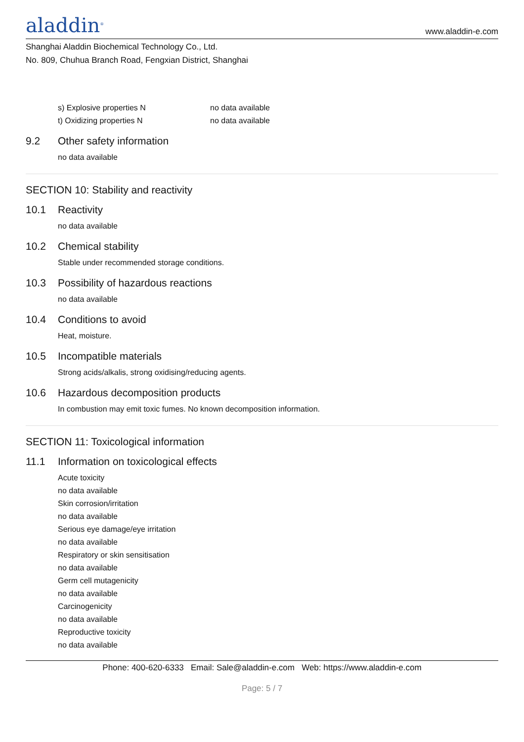aladdin<sup>®</sup>
www.aladdin-e.com
Shanghai Aladdin Biochemical Technology Co., Ltd.
No. 809, Chuhua Branch Road, Fengxian District, Shanghai
s) Explosive properties N no data available
t) Oxidizing properties N no data available
9.2 Other safety information
no data available
SECTION 10: Stability and reactivity
10.1 Reactivity
no data available
10.2 Chemical stability
Stable under recommended storage conditions.
10.3 Possibility of hazardous reactions
no data available
10.4 Conditions to avoid
Heat, moisture.
10.5 Incompatible materials
Strong acids/alkalis, strong oxidising/reducing agents.
10.6 Hazardous decomposition products
In combustion may emit toxic fumes. No known decomposition information.
SECTION 11: Toxicological information
11.1 Information on toxicological effects
Acute toxicity
no data available
Skin corrosion/irritation
no data available
Serious eye damage/eye irritation
no data available
Respiratory or skin sensitisation
no data available
Germ cell mutagenicity
no data available
Carcinogenicity
no data available
Reproductive toxicity
no data available
Phone: 400-620-6333 Email: Sale@aladdin-e.com Web: https://www.aladdin-e.com
Page: 5 / 7